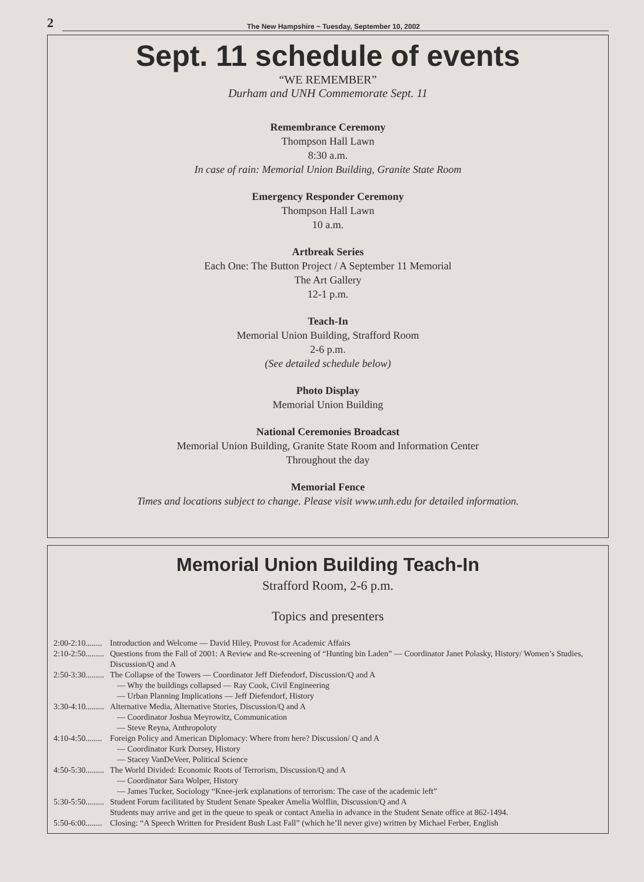2 The New Hampshire ~ Tuesday, September 10, 2002
Sept. 11 schedule of events
“WE REMEMBER”
Durham and UNH Commemorate Sept. 11
Remembrance Ceremony
Thompson Hall Lawn
8:30 a.m.
In case of rain: Memorial Union Building, Granite State Room
Emergency Responder Ceremony
Thompson Hall Lawn
10 a.m.
Artbreak Series
Each One: The Button Project / A September 11 Memorial
The Art Gallery
12-1 p.m.
Teach-In
Memorial Union Building, Strafford Room
2-6 p.m.
(See detailed schedule below)
Photo Display
Memorial Union Building
National Ceremonies Broadcast
Memorial Union Building, Granite State Room and Information Center
Throughout the day
Memorial Fence
Times and locations subject to change. Please visit www.unh.edu for detailed information.
Memorial Union Building Teach-In
Strafford Room, 2-6 p.m.
Topics and presenters
2:00-2:10........ Introduction and Welcome — David Hiley, Provost for Academic Affairs
2:10-2:50......... Questions from the Fall of 2001: A Review and Re-screening of “Hunting bin Laden” — Coordinator Janet Polasky, History/ Women’s Studies, Discussion/Q and A
2:50-3:30......... The Collapse of the Towers — Coordinator Jeff Diefendorf, Discussion/Q and A
— Why the buildings collapsed — Ray Cook, Civil Engineering
— Urban Planning Implications — Jeff Diefendorf, History
3:30-4:10......... Alternative Media, Alternative Stories, Discussion/Q and A
— Coordinator Joshua Meyrowitz, Communication
— Steve Reyna, Anthropoloty
4:10-4:50........ Foreign Policy and American Diplomacy: Where from here? Discussion/ Q and A
— Coordinator Kurk Dorsey, History
— Stacey VanDeVeer, Political Science
4:50-5:30......... The World Divided: Economic Roots of Terrorism, Discussion/Q and A
— Coordinator Sara Wolper, History
— James Tucker, Sociology “Knee-jerk explanations of terrorism: The case of the academic left”
5:30-5:50......... Student Forum facilitated by Student Senate Speaker Amelia Wolflin, Discussion/Q and A
Students may arrive and get in the queue to speak or contact Amelia in advance in the Student Senate office at 862-1494.
5:50-6:00........ Closing: “A Speech Written for President Bush Last Fall” (which he’ll never give) written by Michael Ferber, English